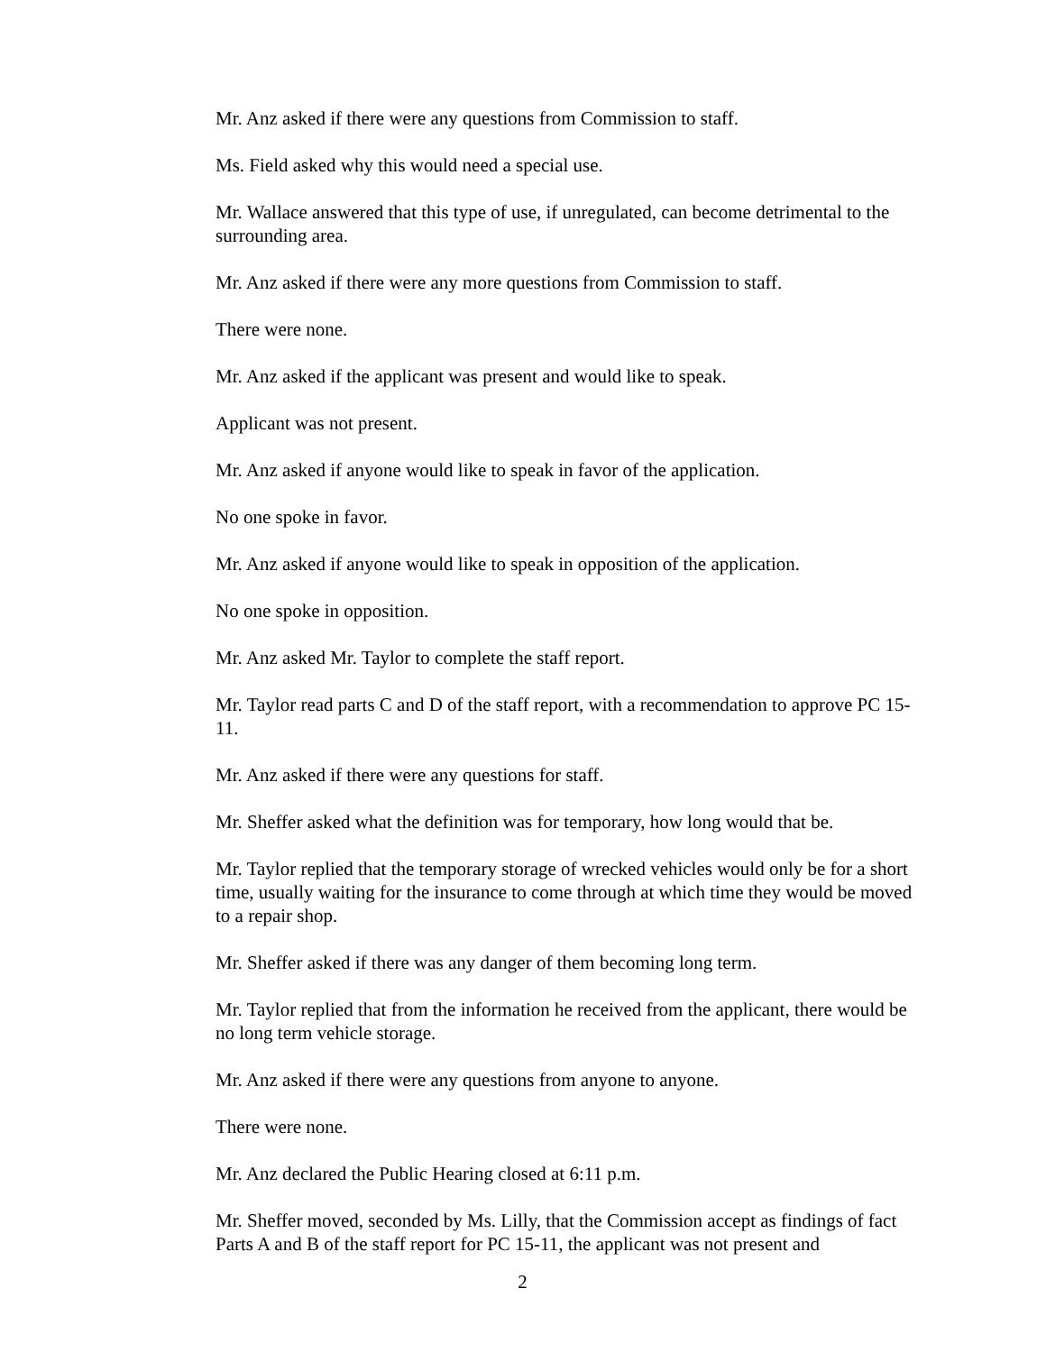Mr. Anz asked if there were any questions from Commission to staff.
Ms. Field asked why this would need a special use.
Mr. Wallace answered that this type of use, if unregulated, can become detrimental to the surrounding area.
Mr. Anz asked if there were any more questions from Commission to staff.
There were none.
Mr. Anz asked if the applicant was present and would like to speak.
Applicant was not present.
Mr. Anz asked if anyone would like to speak in favor of the application.
No one spoke in favor.
Mr. Anz asked if anyone would like to speak in opposition of the application.
No one spoke in opposition.
Mr. Anz asked Mr. Taylor to complete the staff report.
Mr. Taylor read parts C and D of the staff report, with a recommendation to approve PC 15-11.
Mr. Anz asked if there were any questions for staff.
Mr. Sheffer asked what the definition was for temporary, how long would that be.
Mr. Taylor replied that the temporary storage of wrecked vehicles would only be for a short time, usually waiting for the insurance to come through at which time they would be moved to a repair shop.
Mr. Sheffer asked if there was any danger of them becoming long term.
Mr. Taylor replied that from the information he received from the applicant, there would be no long term vehicle storage.
Mr. Anz asked if there were any questions from anyone to anyone.
There were none.
Mr. Anz declared the Public Hearing closed at 6:11 p.m.
Mr. Sheffer moved, seconded by Ms. Lilly, that the Commission accept as findings of fact Parts A and B of the staff report for PC 15-11, the applicant was not present and
2